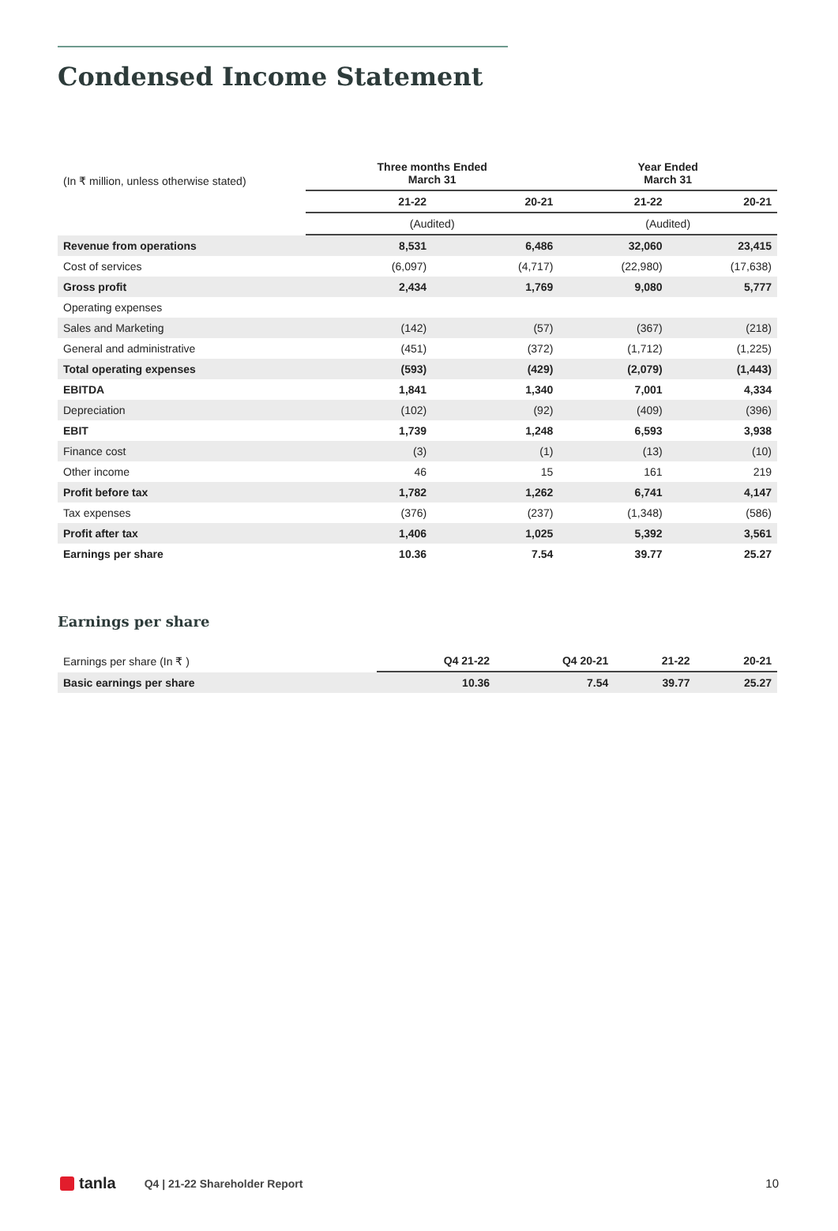Condensed Income Statement
| (In ₹ million, unless otherwise stated) | Three months Ended March 31 | | Year Ended March 31 | |
| | 21-22 | 20-21 | 21-22 | 20-21 |
| | (Audited) | | (Audited) | |
| Revenue from operations | 8,531 | 6,486 | 32,060 | 23,415 |
| Cost of services | (6,097) | (4,717) | (22,980) | (17,638) |
| Gross profit | 2,434 | 1,769 | 9,080 | 5,777 |
| Operating expenses | | | | |
| Sales and Marketing | (142) | (57) | (367) | (218) |
| General and administrative | (451) | (372) | (1,712) | (1,225) |
| Total operating expenses | (593) | (429) | (2,079) | (1,443) |
| EBITDA | 1,841 | 1,340 | 7,001 | 4,334 |
| Depreciation | (102) | (92) | (409) | (396) |
| EBIT | 1,739 | 1,248 | 6,593 | 3,938 |
| Finance cost | (3) | (1) | (13) | (10) |
| Other income | 46 | 15 | 161 | 219 |
| Profit before tax | 1,782 | 1,262 | 6,741 | 4,147 |
| Tax expenses | (376) | (237) | (1,348) | (586) |
| Profit after tax | 1,406 | 1,025 | 5,392 | 3,561 |
| Earnings per share | 10.36 | 7.54 | 39.77 | 25.27 |
Earnings per share
| Earnings per share (In ₹ ) | Q4 21-22 | Q4 20-21 | 21-22 | 20-21 |
| Basic earnings per share | 10.36 | 7.54 | 39.77 | 25.27 |
tanla
Q4 | 21-22 Shareholder Report 10